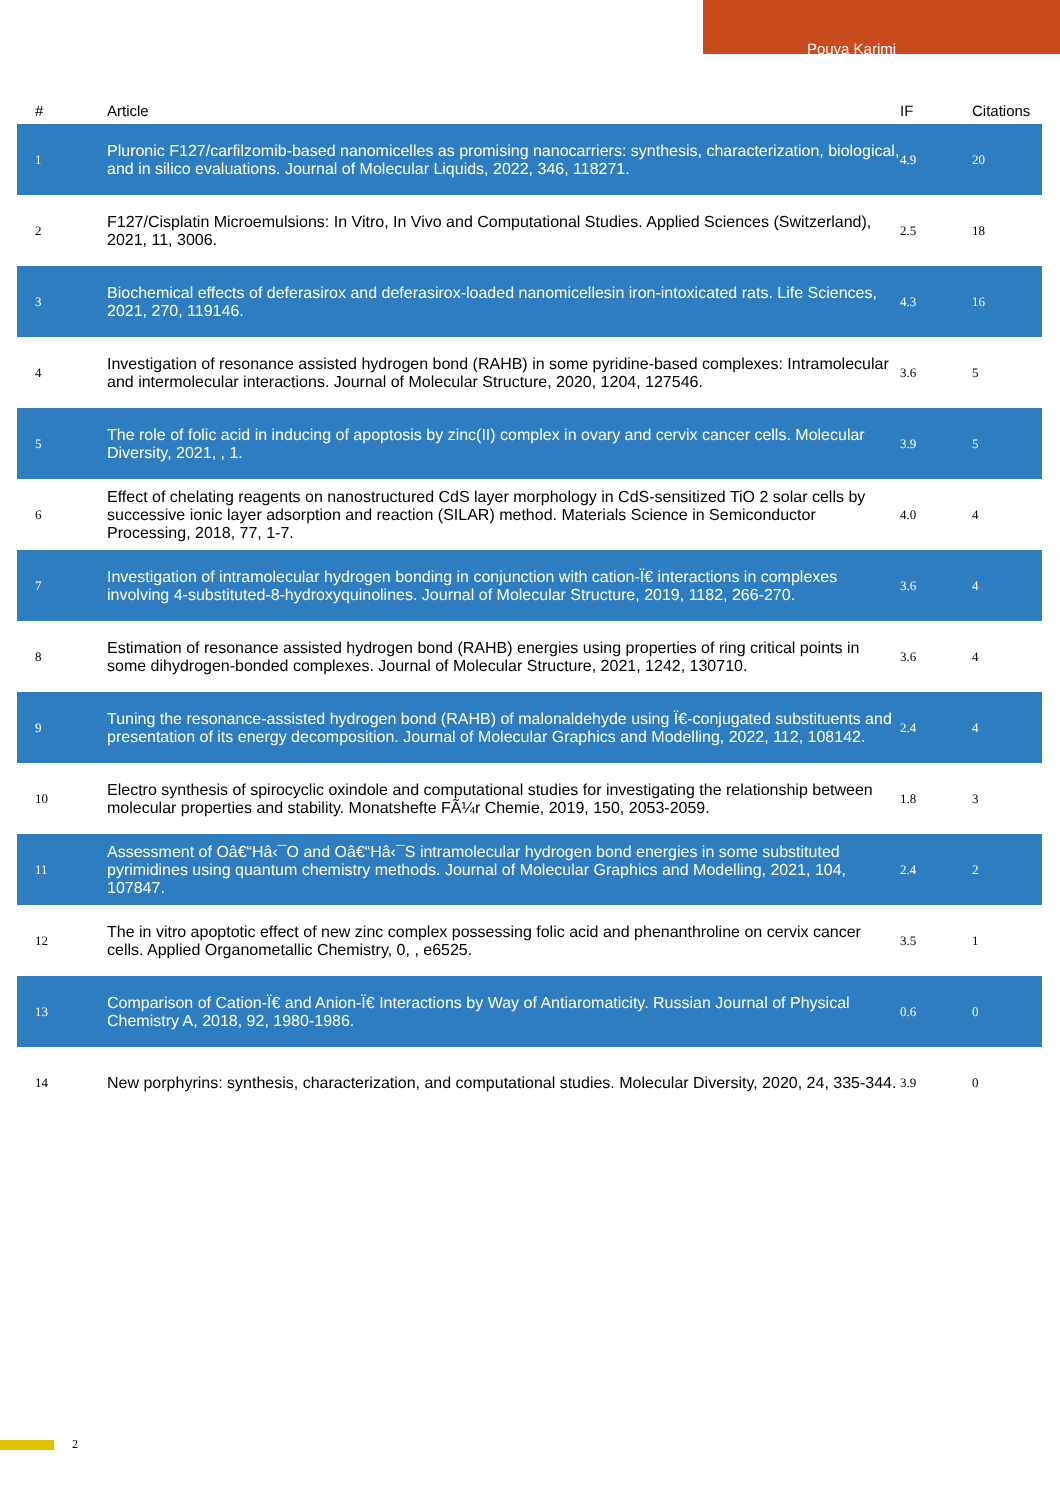Pouya Karimi
| # | Article | IF | Citations |
| --- | --- | --- | --- |
| 1 | Pluronic F127/carfilzomib-based nanomicelles as promising nanocarriers: synthesis, characterization, biological, and in silico evaluations. Journal of Molecular Liquids, 2022, 346, 118271. | 4.9 | 20 |
| 2 | F127/Cisplatin Microemulsions: In Vitro, In Vivo and Computational Studies. Applied Sciences (Switzerland), 2021, 11, 3006. | 2.5 | 18 |
| 3 | Biochemical effects of deferasirox and deferasirox-loaded nanomicellesin iron-intoxicated rats. Life Sciences, 2021, 270, 119146. | 4.3 | 16 |
| 4 | Investigation of resonance assisted hydrogen bond (RAHB) in some pyridine-based complexes: Intramolecular and intermolecular interactions. Journal of Molecular Structure, 2020, 1204, 127546. | 3.6 | 5 |
| 5 | The role of folic acid in inducing of apoptosis by zinc(II) complex in ovary and cervix cancer cells. Molecular Diversity, 2021, , 1. | 3.9 | 5 |
| 6 | Effect of chelating reagents on nanostructured CdS layer morphology in CdS-sensitized TiO 2 solar cells by successive ionic layer adsorption and reaction (SILAR) method. Materials Science in Semiconductor Processing, 2018, 77, 1-7. | 4.0 | 4 |
| 7 | Investigation of intramolecular hydrogen bonding in conjunction with cation-Ï€ interactions in complexes involving 4-substituted-8-hydroxyquinolines. Journal of Molecular Structure, 2019, 1182, 266-270. | 3.6 | 4 |
| 8 | Estimation of resonance assisted hydrogen bond (RAHB) energies using properties of ring critical points in some dihydrogen-bonded complexes. Journal of Molecular Structure, 2021, 1242, 130710. | 3.6 | 4 |
| 9 | Tuning the resonance-assisted hydrogen bond (RAHB) of malonaldehyde using Ï€-conjugated substituents and presentation of its energy decomposition. Journal of Molecular Graphics and Modelling, 2022, 112, 108142. | 2.4 | 4 |
| 10 | Electro synthesis of spirocyclic oxindole and computational studies for investigating the relationship between molecular properties and stability. Monatshefte FÃ¼r Chemie, 2019, 150, 2053-2059. | 1.8 | 3 |
| 11 | Assessment of Oâ€“Hâ‹¯O and Oâ€“Hâ‹¯S intramolecular hydrogen bond energies in some substituted pyrimidines using quantum chemistry methods. Journal of Molecular Graphics and Modelling, 2021, 104, 107847. | 2.4 | 2 |
| 12 | The in vitro apoptotic effect of new zinc complex possessing folic acid and phenanthroline on cervix cancer cells. Applied Organometallic Chemistry, 0, , e6525. | 3.5 | 1 |
| 13 | Comparison of Cation-Ï€ and Anion-Ï€ Interactions by Way of Antiaromaticity. Russian Journal of Physical Chemistry A, 2018, 92, 1980-1986. | 0.6 | 0 |
| 14 | New porphyrins: synthesis, characterization, and computational studies. Molecular Diversity, 2020, 24, 335-344. | 3.9 | 0 |
2